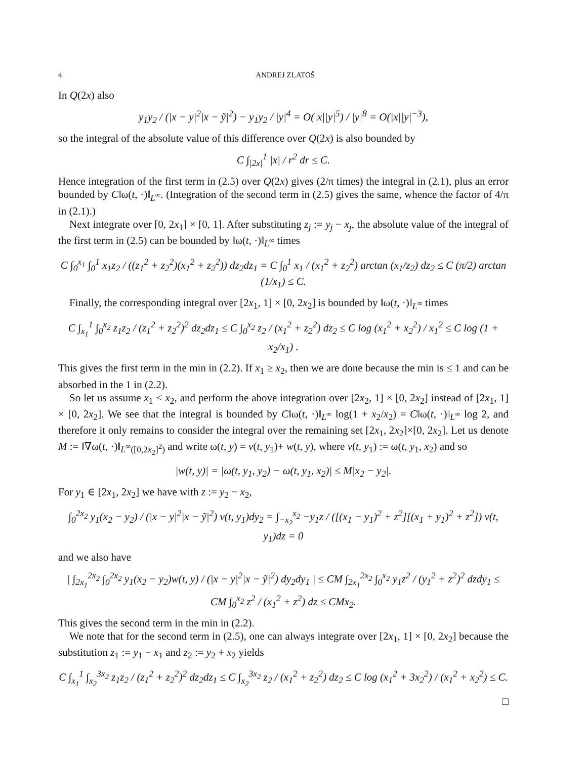4 ANDREJ ZLATOŠ
In Q(2x) also
y<sub>1</sub>y<sub>2</sub> / (|x − y|<sup>2</sup>|x − ỹ|<sup>2</sup>) − y<sub>1</sub>y<sub>2</sub> / |y|<sup>4</sup> = O(|x||y|<sup>5</sup>) / |y|<sup>8</sup> = O(|x||y|<sup>−3</sup>),
so the integral of the absolute value of this difference over Q(2x) is also bounded by
C ∫<sub>|2x|</sub><sup>1</sup> |x| / r<sup>2</sup> dr ≤ C.
Hence integration of the first term in (2.5) over Q(2x) gives (2/π times) the integral in (2.1), plus an error bounded by C‖ω(t, ·)‖<sub>L<sup>∞</sup></sub>. (Integration of the second term in (2.5) gives the same, whence the factor of 4/π in (2.1).)
Next integrate over [0, 2x<sub>1</sub>] × [0, 1]. After substituting z<sub>j</sub> := y<sub>j</sub> − x<sub>j</sub>, the absolute value of the integral of the first term in (2.5) can be bounded by ‖ω(t, ·)‖<sub>L<sup>∞</sup></sub> times
C ∫<sub>0</sub><sup>x<sub>1</sub></sup> ∫<sub>0</sub><sup>1</sup> x<sub>1</sub>z<sub>2</sub> / ((z<sub>1</sub><sup>2</sup> + z<sub>2</sub><sup>2</sup>)(x<sub>1</sub><sup>2</sup> + z<sub>2</sub><sup>2</sup>)) dz<sub>2</sub>dz<sub>1</sub> = C ∫<sub>0</sub><sup>1</sup> x<sub>1</sub> / (x<sub>1</sub><sup>2</sup> + z<sub>2</sub><sup>2</sup>) arctan (x<sub>1</sub>/z<sub>2</sub>) dz<sub>2</sub> ≤ C (π/2) arctan (1/x<sub>1</sub>) ≤ C.
Finally, the corresponding integral over [2x<sub>1</sub>, 1] × [0, 2x<sub>2</sub>] is bounded by ‖ω(t, ·)‖<sub>L<sup>∞</sup></sub> times
C ∫<sub>x<sub>1</sub></sub><sup>1</sup> ∫<sub>0</sub><sup>x<sub>2</sub></sup> z<sub>1</sub>z<sub>2</sub> / (z<sub>1</sub><sup>2</sup> + z<sub>2</sub><sup>2</sup>)<sup>2</sup> dz<sub>2</sub>dz<sub>1</sub> ≤ C ∫<sub>0</sub><sup>x<sub>2</sub></sup> z<sub>2</sub> / (x<sub>1</sub><sup>2</sup> + z<sub>2</sub><sup>2</sup>) dz<sub>2</sub> ≤ C log (x<sub>1</sub><sup>2</sup> + x<sub>2</sub><sup>2</sup>) / x<sub>1</sub><sup>2</sup> ≤ C log (1 + x<sub>2</sub>/x<sub>1</sub>) .
This gives the first term in the min in (2.2). If x<sub>1</sub> ≥ x<sub>2</sub>, then we are done because the min is ≤ 1 and can be absorbed in the 1 in (2.2).
So let us assume x<sub>1</sub> < x<sub>2</sub>, and perform the above integration over [2x<sub>2</sub>, 1] × [0, 2x<sub>2</sub>] instead of [2x<sub>1</sub>, 1] × [0, 2x<sub>2</sub>]. We see that the integral is bounded by C‖ω(t, ·)‖<sub>L<sup>∞</sup></sub> log(1 + x<sub>2</sub>/x<sub>2</sub>) = C‖ω(t, ·)‖<sub>L<sup>∞</sup></sub> log 2, and therefore it only remains to consider the integral over the remaining set [2x<sub>1</sub>, 2x<sub>2</sub>]×[0, 2x<sub>2</sub>]. Let us denote M := ‖∇ω(t, ·)‖<sub>L<sup>∞</sup>([0,2x<sub>2</sub>]<sup>2</sup>)</sub> and write ω(t, y) = v(t, y<sub>1</sub>)+ w(t, y), where v(t, y<sub>1</sub>) := ω(t, y<sub>1</sub>, x<sub>2</sub>) and so
|w(t, y)| = |ω(t, y<sub>1</sub>, y<sub>2</sub>) − ω(t, y<sub>1</sub>, x<sub>2</sub>)| ≤ M|x<sub>2</sub> − y<sub>2</sub>|.
For y<sub>1</sub> ∈ [2x<sub>1</sub>, 2x<sub>2</sub>] we have with z := y<sub>2</sub> − x<sub>2</sub>,
∫<sub>0</sub><sup>2x<sub>2</sub></sup> y<sub>1</sub>(x<sub>2</sub> − y<sub>2</sub>) / (|x − y|<sup>2</sup>|x − ỹ|<sup>2</sup>) v(t, y<sub>1</sub>)dy<sub>2</sub> = ∫<sub>−x<sub>2</sub></sub><sup>x<sub>2</sub></sup> −y<sub>1</sub>z / ([(x<sub>1</sub> − y<sub>1</sub>)<sup>2</sup> + z<sup>2</sup>][(x<sub>1</sub> + y<sub>1</sub>)<sup>2</sup> + z<sup>2</sup>]) v(t, y<sub>1</sub>)dz = 0
and we also have
| ∫<sub>2x<sub>1</sub></sub><sup>2x<sub>2</sub></sup> ∫<sub>0</sub><sup>2x<sub>2</sub></sup> y<sub>1</sub>(x<sub>2</sub> − y<sub>2</sub>)w(t, y) / (|x − y|<sup>2</sup>|x − ỹ|<sup>2</sup>) dy<sub>2</sub>dy<sub>1</sub> | ≤ CM ∫<sub>2x<sub>1</sub></sub><sup>2x<sub>2</sub></sup> ∫<sub>0</sub><sup>x<sub>2</sub></sup> y<sub>1</sub>z<sup>2</sup> / (y<sub>1</sub><sup>2</sup> + z<sup>2</sup>)<sup>2</sup> dzdy<sub>1</sub> ≤ CM ∫<sub>0</sub><sup>x<sub>2</sub></sup> z<sup>2</sup> / (x<sub>1</sub><sup>2</sup> + z<sup>2</sup>) dz ≤ CMx<sub>2</sub>.
This gives the second term in the min in (2.2).
We note that for the second term in (2.5), one can always integrate over [2x<sub>1</sub>, 1] × [0, 2x<sub>2</sub>] because the substitution z<sub>1</sub> := y<sub>1</sub> − x<sub>1</sub> and z<sub>2</sub> := y<sub>2</sub> + x<sub>2</sub> yields
C ∫<sub>x<sub>1</sub></sub><sup>1</sup> ∫<sub>x<sub>2</sub></sub><sup>3x<sub>2</sub></sup> z<sub>1</sub>z<sub>2</sub> / (z<sub>1</sub><sup>2</sup> + z<sub>2</sub><sup>2</sup>)<sup>2</sup> dz<sub>2</sub>dz<sub>1</sub> ≤ C ∫<sub>x<sub>2</sub></sub><sup>3x<sub>2</sub></sup> z<sub>2</sub> / (x<sub>1</sub><sup>2</sup> + z<sub>2</sub><sup>2</sup>) dz<sub>2</sub> ≤ C log (x<sub>1</sub><sup>2</sup> + 3x<sub>2</sub><sup>2</sup>) / (x<sub>1</sub><sup>2</sup> + x<sub>2</sub><sup>2</sup>) ≤ C.
□